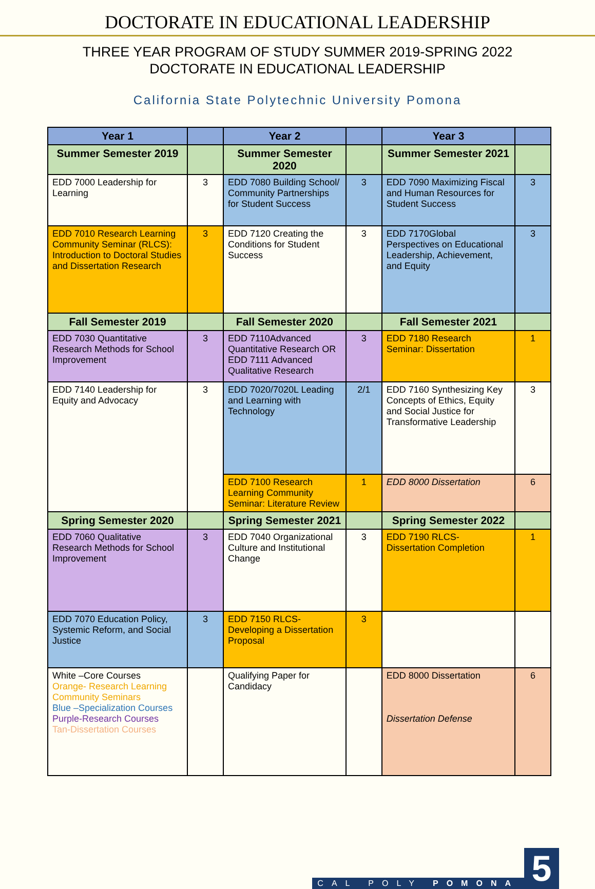DOCTORATE IN EDUCATIONAL LEADERSHIP
THREE YEAR PROGRAM OF STUDY SUMMER 2019-SPRING 2022
DOCTORATE IN EDUCATIONAL LEADERSHIP
California State Polytechnic University Pomona
| Year 1 | | Year 2 | | Year 3 | |
| --- | --- | --- | --- | --- | --- |
| Summer Semester 2019 | | Summer Semester 2020 | | Summer Semester 2021 | |
| EDD 7000 Leadership for Learning | 3 | EDD 7080 Building School/ Community Partnerships for Student Success | 3 | EDD 7090 Maximizing Fiscal and Human Resources for Student Success | 3 |
| EDD 7010 Research Learning Community Seminar (RLCS): Introduction to Doctoral Studies and Dissertation Research | 3 | EDD 7120 Creating the Conditions for Student Success | 3 | EDD 7170Global Perspectives on Educational Leadership, Achievement, and Equity | 3 |
| Fall Semester 2019 | | Fall Semester 2020 | | Fall Semester 2021 | |
| EDD 7030 Quantitative Research Methods for School Improvement | 3 | EDD 7110Advanced Quantitative Research OR EDD 7111 Advanced Qualitative Research | 3 | EDD 7180 Research Seminar: Dissertation | 1 |
| EDD 7140 Leadership for Equity and Advocacy | 3 | EDD 7020/7020L Leading and Learning with Technology | 2/1 | EDD 7160 Synthesizing Key Concepts of Ethics, Equity and Social Justice for Transformative Leadership | 3 |
| | | EDD 7100 Research Learning Community Seminar: Literature Review | 1 | EDD 8000 Dissertation | 6 |
| Spring Semester 2020 | | Spring Semester 2021 | | Spring Semester 2022 | |
| EDD 7060 Qualitative Research Methods for School Improvement | 3 | EDD 7040 Organizational Culture and Institutional Change | 3 | EDD 7190 RLCS- Dissertation Completion | 1 |
| EDD 7070 Education Policy, Systemic Reform, and Social Justice | 3 | EDD 7150 RLCS- Developing a Dissertation Proposal | 3 | | |
| White –Core Courses Orange- Research Learning Community Seminars Blue –Specialization Courses Purple-Research Courses Tan-Dissertation Courses | | Qualifying Paper for Candidacy | | EDD 8000 Dissertation Dissertation Defense | 6 |
CAL POLY POMONA 5